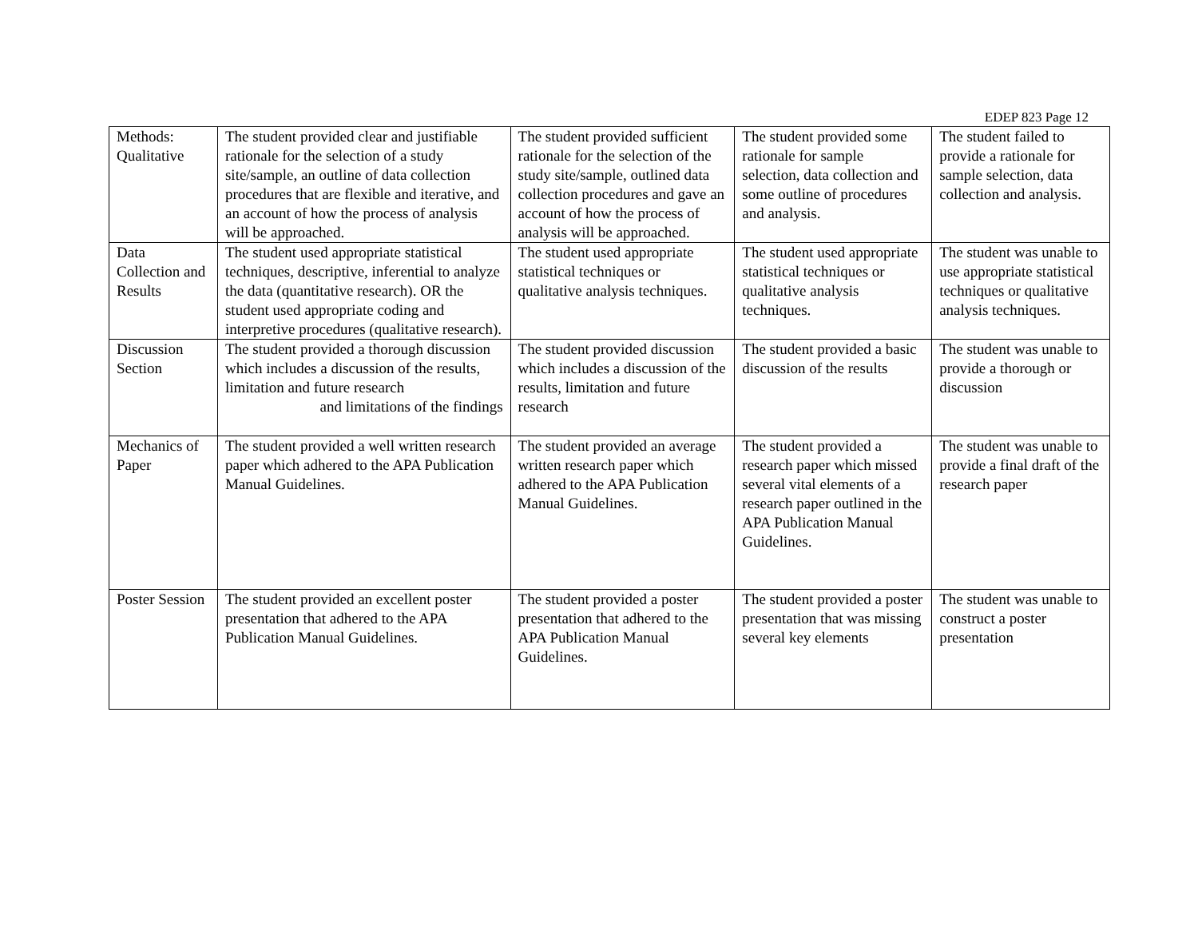EDEP 823 Page 12
| Methods: Qualitative | The student provided clear and justifiable rationale for the selection of a study site/sample, an outline of data collection procedures that are flexible and iterative, and an account of how the process of analysis will be approached. | The student provided sufficient rationale for the selection of the study site/sample, outlined data collection procedures and gave an account of how the process of analysis will be approached. | The student provided some rationale for sample selection, data collection and some outline of procedures and analysis. | The student failed to provide a rationale for sample selection, data collection and analysis. |
| Data Collection and Results | The student used appropriate statistical techniques, descriptive, inferential to analyze the data (quantitative research). OR the student used appropriate coding and interpretive procedures (qualitative research). | The student used appropriate statistical techniques or qualitative analysis techniques. | The student used appropriate statistical techniques or qualitative analysis techniques. | The student was unable to use appropriate statistical techniques or qualitative analysis techniques. |
| Discussion Section | The student provided a thorough discussion which includes a discussion of the results, limitation and future research and limitations of the findings | The student provided discussion which includes a discussion of the results, limitation and future research | The student provided a basic discussion of the results | The student was unable to provide a thorough or discussion |
| Mechanics of Paper | The student provided a well written research paper which adhered to the APA Publication Manual Guidelines. | The student provided an average written research paper which adhered to the APA Publication Manual Guidelines. | The student provided a research paper which missed several vital elements of a research paper outlined in the APA Publication Manual Guidelines. | The student was unable to provide a final draft of the research paper |
| Poster Session | The student provided an excellent poster presentation that adhered to the APA Publication Manual Guidelines. | The student provided a poster presentation that adhered to the APA Publication Manual Guidelines. | The student provided a poster presentation that was missing several key elements | The student was unable to construct a poster presentation |